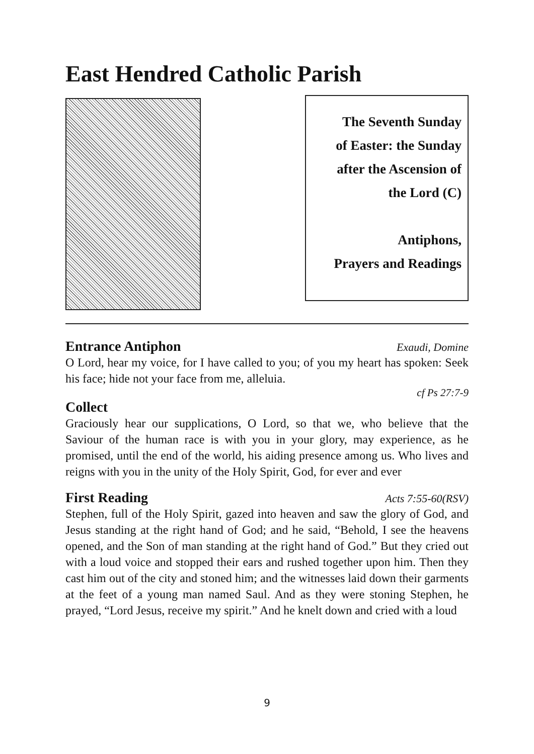East Hendred Catholic Parish
The Seventh Sunday
of Easter: the Sunday
after the Ascension of
the Lord (C)
Antiphons,
Prayers and Readings
Entrance Antiphon Exaudi, Domine
O Lord, hear my voice, for I have called to you; of you my heart has spoken: Seek his face; hide not your face from me, alleluia.
cf Ps 27:7-9
Collect
Graciously hear our supplications, O Lord, so that we, who believe that the Saviour of the human race is with you in your glory, may experience, as he promised, until the end of the world, his aiding presence among us. Who lives and reigns with you in the unity of the Holy Spirit, God, for ever and ever
First Reading Acts 7:55-60(RSV)
Stephen, full of the Holy Spirit, gazed into heaven and saw the glory of God, and Jesus standing at the right hand of God; and he said, “Behold, I see the heavens opened, and the Son of man standing at the right hand of God.” But they cried out with a loud voice and stopped their ears and rushed together upon him. Then they cast him out of the city and stoned him; and the witnesses laid down their garments at the feet of a young man named Saul. And as they were stoning Stephen, he prayed, “Lord Jesus, receive my spirit.” And he knelt down and cried with a loud
9